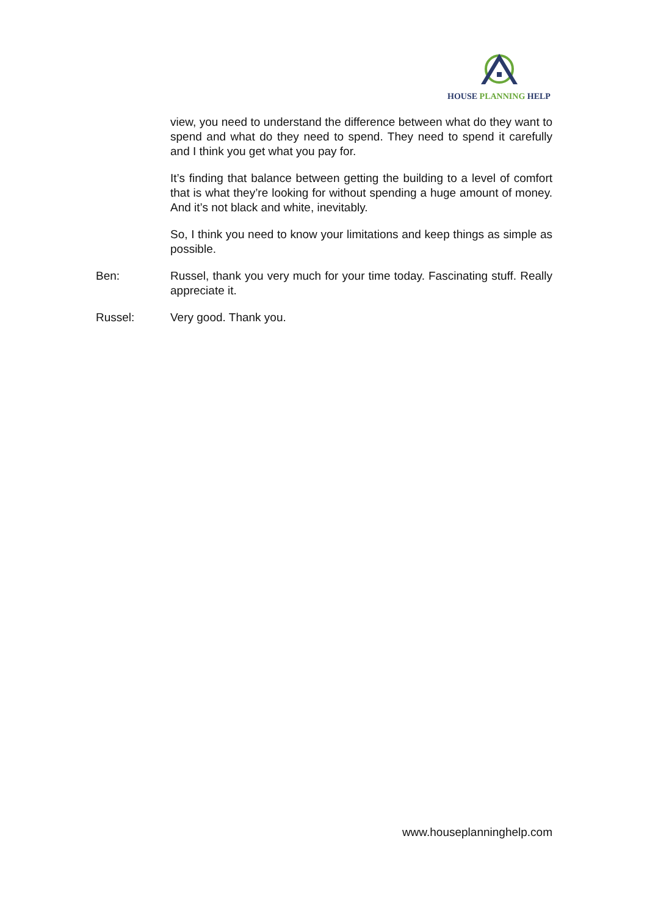HOUSE PLANNING HELP
view, you need to understand the difference between what do they want to spend and what do they need to spend. They need to spend it carefully and I think you get what you pay for.
It’s finding that balance between getting the building to a level of comfort that is what they’re looking for without spending a huge amount of money. And it’s not black and white, inevitably.
So, I think you need to know your limitations and keep things as simple as possible.
Ben: Russel, thank you very much for your time today. Fascinating stuff. Really appreciate it.
Russel: Very good. Thank you.
www.houseplanninghelp.com